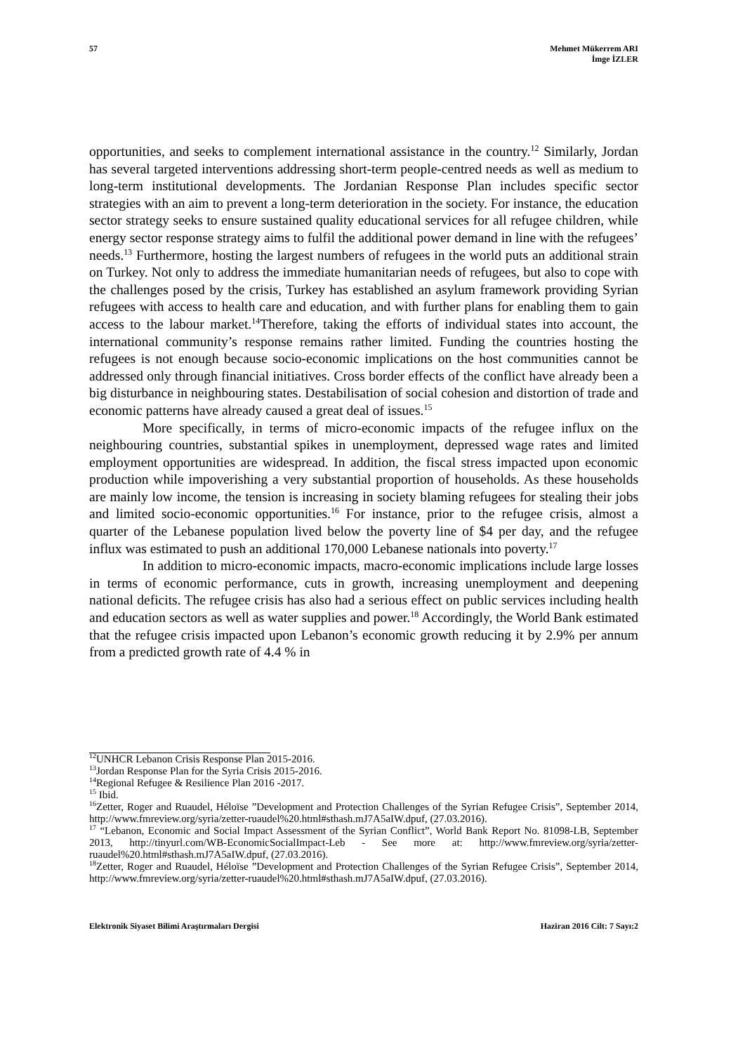57 Mehmet Mükerrem ARI
İmge İZLER
opportunities, and seeks to complement international assistance in the country.<sup>12</sup> Similarly, Jordan has several targeted interventions addressing short-term people-centred needs as well as medium to long-term institutional developments. The Jordanian Response Plan includes specific sector strategies with an aim to prevent a long-term deterioration in the society. For instance, the education sector strategy seeks to ensure sustained quality educational services for all refugee children, while energy sector response strategy aims to fulfil the additional power demand in line with the refugees’ needs.<sup>13</sup> Furthermore, hosting the largest numbers of refugees in the world puts an additional strain on Turkey. Not only to address the immediate humanitarian needs of refugees, but also to cope with the challenges posed by the crisis, Turkey has established an asylum framework providing Syrian refugees with access to health care and education, and with further plans for enabling them to gain access to the labour market.<sup>14</sup>Therefore, taking the efforts of individual states into account, the international community’s response remains rather limited. Funding the countries hosting the refugees is not enough because socio-economic implications on the host communities cannot be addressed only through financial initiatives. Cross border effects of the conflict have already been a big disturbance in neighbouring states. Destabilisation of social cohesion and distortion of trade and economic patterns have already caused a great deal of issues.<sup>15</sup>
More specifically, in terms of micro-economic impacts of the refugee influx on the neighbouring countries, substantial spikes in unemployment, depressed wage rates and limited employment opportunities are widespread. In addition, the fiscal stress impacted upon economic production while impoverishing a very substantial proportion of households. As these households are mainly low income, the tension is increasing in society blaming refugees for stealing their jobs and limited socio-economic opportunities.<sup>16</sup> For instance, prior to the refugee crisis, almost a quarter of the Lebanese population lived below the poverty line of $4 per day, and the refugee influx was estimated to push an additional 170,000 Lebanese nationals into poverty.<sup>17</sup>
In addition to micro-economic impacts, macro-economic implications include large losses in terms of economic performance, cuts in growth, increasing unemployment and deepening national deficits. The refugee crisis has also had a serious effect on public services including health and education sectors as well as water supplies and power.<sup>18</sup> Accordingly, the World Bank estimated that the refugee crisis impacted upon Lebanon’s economic growth reducing it by 2.9% per annum from a predicted growth rate of 4.4 % in
<sup>12</sup> UNHCR Lebanon Crisis Response Plan 2015-2016.
<sup>13</sup> Jordan Response Plan for the Syria Crisis 2015-2016.
<sup>14</sup> Regional Refugee & Resilience Plan 2016 -2017.
<sup>15</sup> Ibid.
<sup>16</sup> Zetter, Roger and Ruaudel, Héloïse ”Development and Protection Challenges of the Syrian Refugee Crisis”, September 2014, http://www.fmreview.org/syria/zetter-ruaudel%20.html#sthash.mJ7A5aIW.dpuf, (27.03.2016).
<sup>17</sup> “Lebanon, Economic and Social Impact Assessment of the Syrian Conflict”, World Bank Report No. 81098-LB, September 2013, http://tinyurl.com/WB-EconomicSocialImpact-Leb - See more at: http://www.fmreview.org/syria/zetter-ruaudel%20.html#sthash.mJ7A5aIW.dpuf, (27.03.2016).
<sup>18</sup> Zetter, Roger and Ruaudel, Héloïse ”Development and Protection Challenges of the Syrian Refugee Crisis”, September 2014, http://www.fmreview.org/syria/zetter-ruaudel%20.html#sthash.mJ7A5aIW.dpuf, (27.03.2016).
Elektronik Siyaset Bilimi Araştırmaları Dergisi
Haziran 2016 Cilt: 7 Sayı:2